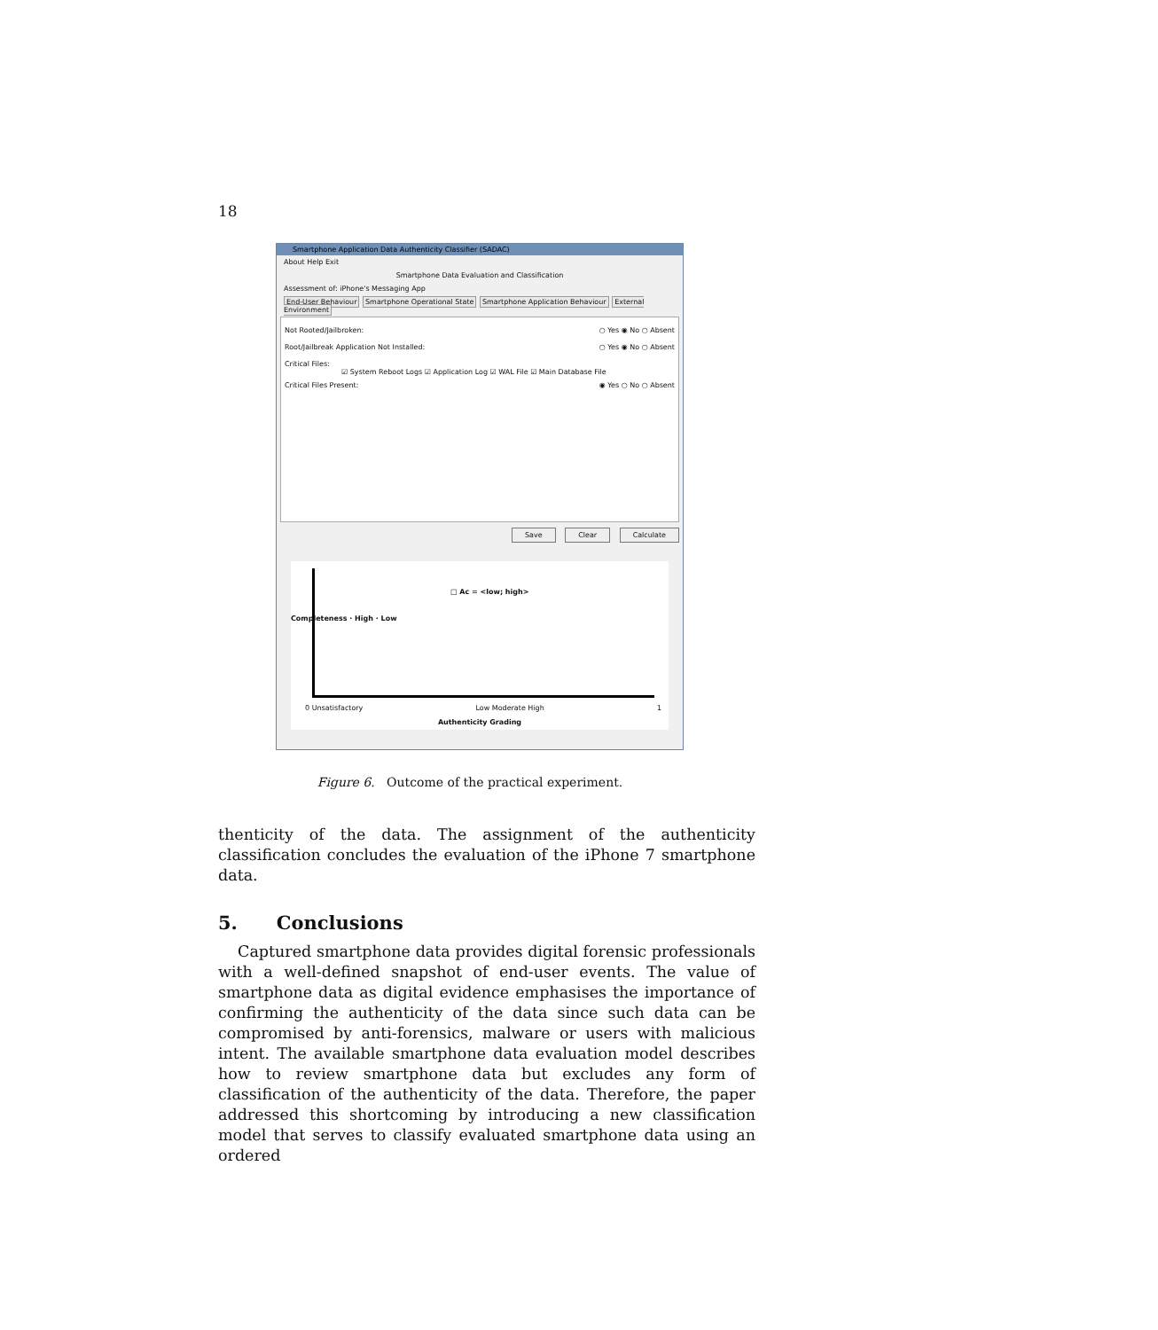18
Smartphone Application Data Authenticity Classifier (SADAC)
About Help Exit
Smartphone Data Evaluation and Classification
Assessment of: iPhone's Messaging App
End-User Behaviour Smartphone Operational State Smartphone Application Behaviour External Environment
Not Rooted/Jailbroken: ○ Yes ◉ No ○ Absent
Root/Jailbreak Application Not Installed: ○ Yes ◉ No ○ Absent
Critical Files:
☑ System Reboot Logs ☑ Application Log ☑ WAL File ☑ Main Database File
Critical Files Present: ◉ Yes ○ No ○ Absent
Save Clear Calculate
□ Ac = <low; high>
Completeness · High · Low
0 Unsatisfactory Low Moderate High 1
Authenticity Grading
Figure 6. Outcome of the practical experiment.
thenticity of the data. The assignment of the authenticity classification concludes the evaluation of the iPhone 7 smartphone data.
5. Conclusions
Captured smartphone data provides digital forensic professionals with a well-defined snapshot of end-user events. The value of smartphone data as digital evidence emphasises the importance of confirming the authenticity of the data since such data can be compromised by anti-forensics, malware or users with malicious intent. The available smartphone data evaluation model describes how to review smartphone data but excludes any form of classification of the authenticity of the data. Therefore, the paper addressed this shortcoming by introducing a new classification model that serves to classify evaluated smartphone data using an ordered